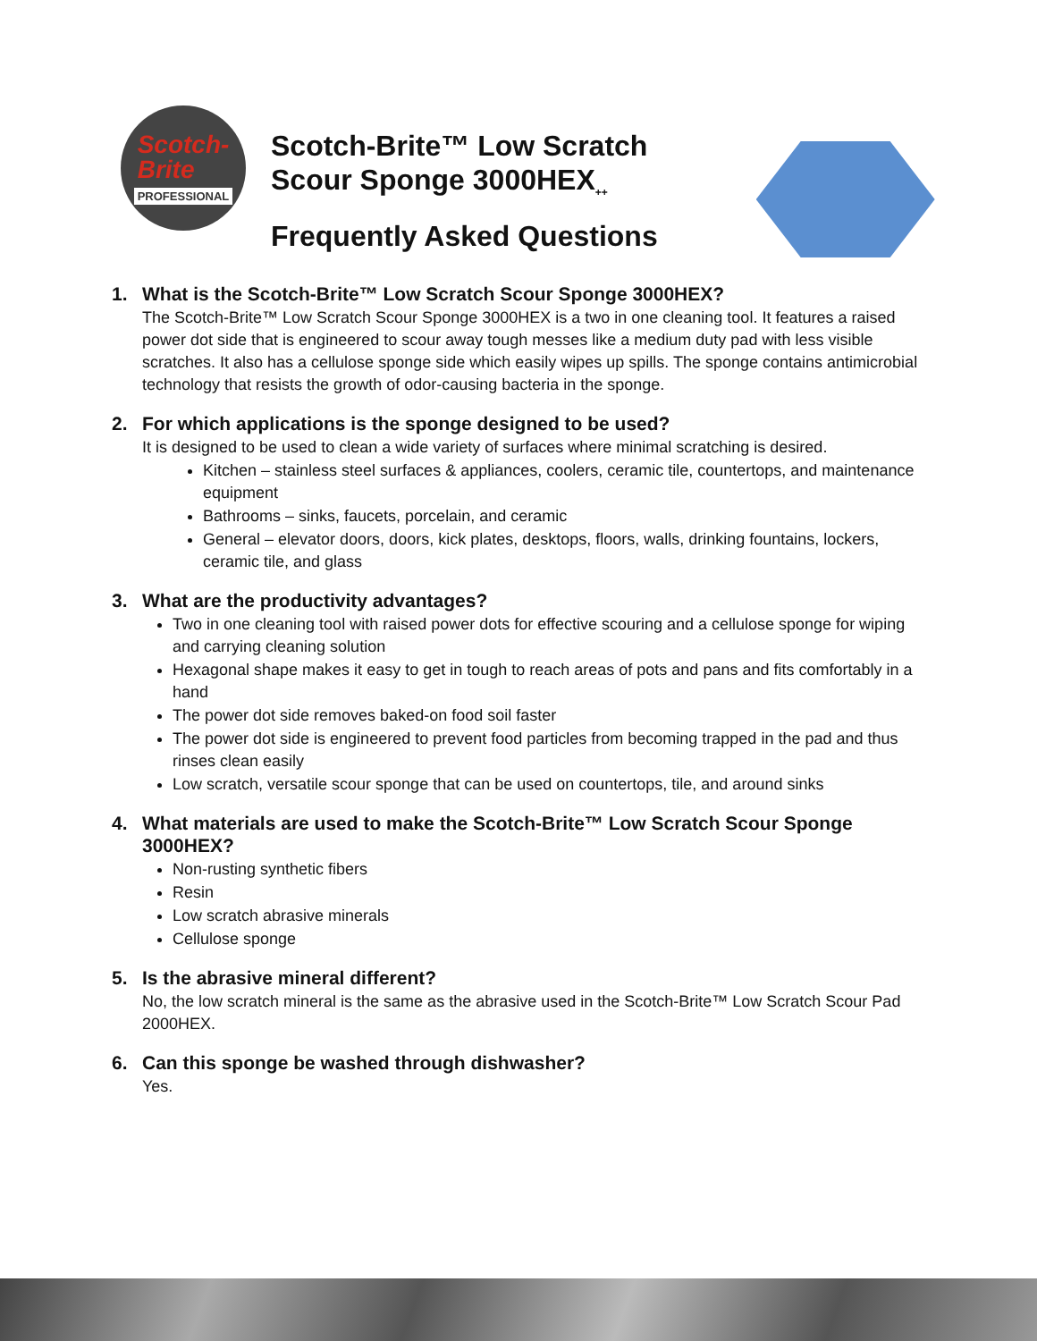Scotch-
Brite
PROFESSIONAL
Scotch-Brite™ Low Scratch
Scour Sponge 3000HEX<sub>++</sub>
Frequently Asked Questions
1. What is the Scotch-Brite™ Low Scratch Scour Sponge 3000HEX?
The Scotch-Brite™ Low Scratch Scour Sponge 3000HEX is a two in one cleaning tool. It features a raised power dot side that is engineered to scour away tough messes like a medium duty pad with less visible scratches. It also has a cellulose sponge side which easily wipes up spills. The sponge contains antimicrobial technology that resists the growth of odor-causing bacteria in the sponge.
2. For which applications is the sponge designed to be used?
It is designed to be used to clean a wide variety of surfaces where minimal scratching is desired.
Kitchen – stainless steel surfaces & appliances, coolers, ceramic tile, countertops, and maintenance equipment
Bathrooms – sinks, faucets, porcelain, and ceramic
General – elevator doors, doors, kick plates, desktops, floors, walls, drinking fountains, lockers, ceramic tile, and glass
3. What are the productivity advantages?
Two in one cleaning tool with raised power dots for effective scouring and a cellulose sponge for wiping and carrying cleaning solution
Hexagonal shape makes it easy to get in tough to reach areas of pots and pans and fits comfortably in a hand
The power dot side removes baked-on food soil faster
The power dot side is engineered to prevent food particles from becoming trapped in the pad and thus rinses clean easily
Low scratch, versatile scour sponge that can be used on countertops, tile, and around sinks
4. What materials are used to make the Scotch-Brite™ Low Scratch Scour Sponge 3000HEX?
Non-rusting synthetic fibers
Resin
Low scratch abrasive minerals
Cellulose sponge
5. Is the abrasive mineral different?
No, the low scratch mineral is the same as the abrasive used in the Scotch-Brite™ Low Scratch Scour Pad 2000HEX.
6. Can this sponge be washed through dishwasher?
Yes.